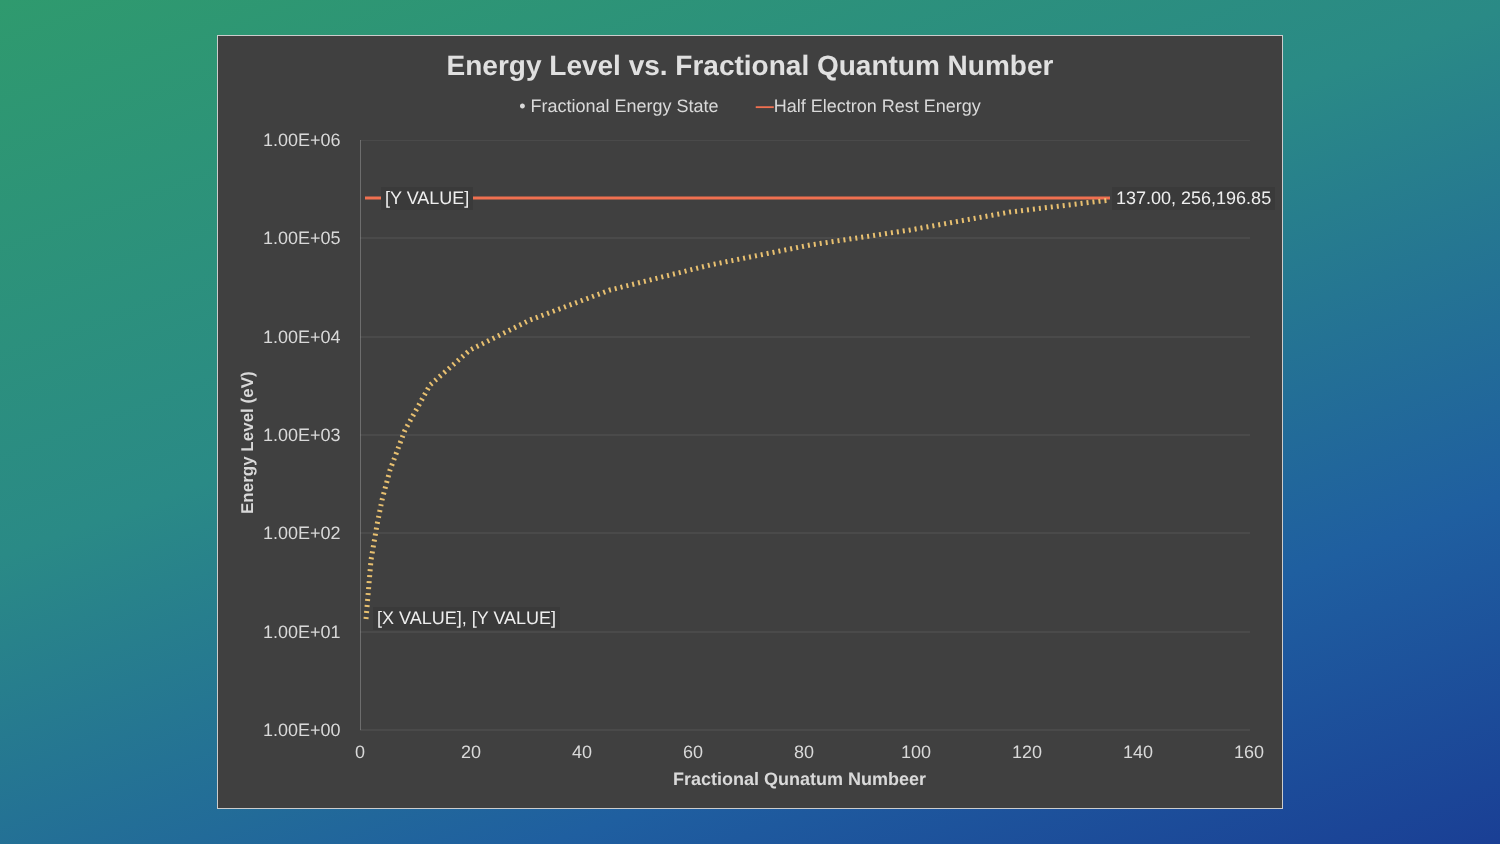Energy Level vs. Fractional Quantum Number
• Fractional Energy State —Half Electron Rest Energy
Energy Level (eV)
1.00E+06
1.00E+05
1.00E+04
1.00E+03
1.00E+02
1.00E+01
1.00E+00
0 20 40 60 80 100 120 140 160
Fractional Qunatum Numbeer
[Y VALUE] 137.00, 256,196.85
[X VALUE], [Y VALUE]